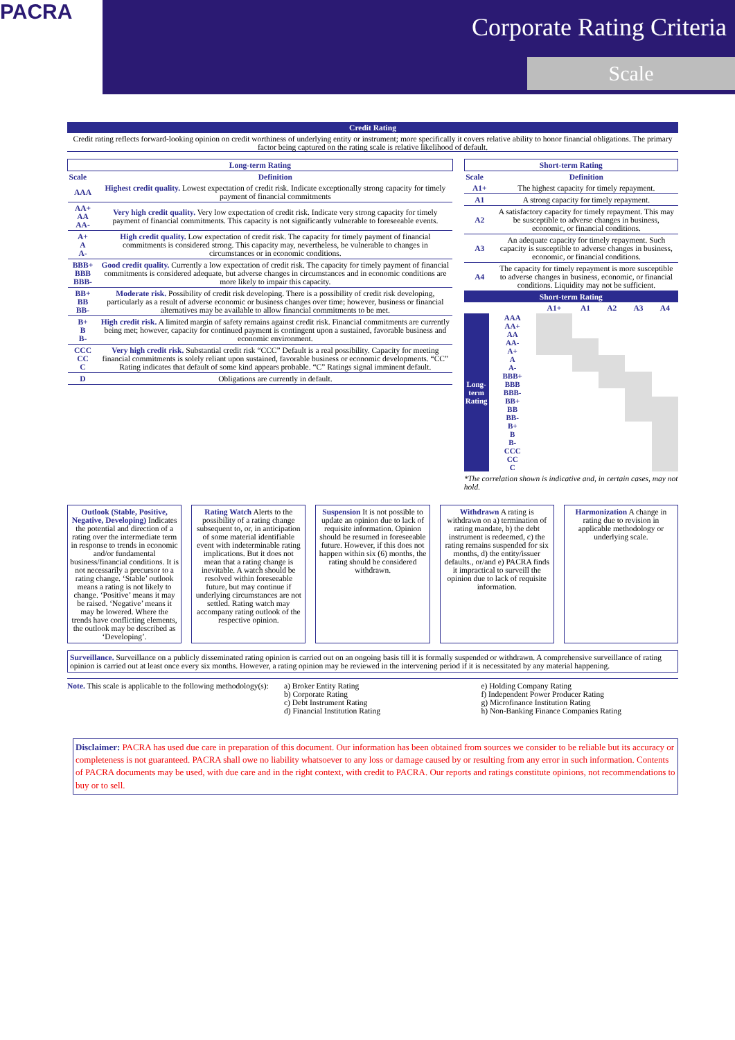PACRA
Corporate Rating Criteria
Scale
Credit Rating
Credit rating reflects forward-looking opinion on credit worthiness of underlying entity or instrument; more specifically it covers relative ability to honor financial obligations. The primary factor being captured on the rating scale is relative likelihood of default.
| Long-term Rating | |
| --- | --- |
| Scale | Definition |
| AAA | Highest credit quality. Lowest expectation of credit risk. Indicate exceptionally strong capacity for timely payment of financial commitments |
| AA+ AA AA- | Very high credit quality. Very low expectation of credit risk. Indicate very strong capacity for timely payment of financial commitments. This capacity is not significantly vulnerable to foreseeable events. |
| A+ A A- | High credit quality. Low expectation of credit risk. The capacity for timely payment of financial commitments is considered strong. This capacity may, nevertheless, be vulnerable to changes in circumstances or in economic conditions. |
| BBB+ BBB BBB- | Good credit quality. Currently a low expectation of credit risk. The capacity for timely payment of financial commitments is considered adequate, but adverse changes in circumstances and in economic conditions are more likely to impair this capacity. |
| BB+ BB BB- | Moderate risk. Possibility of credit risk developing. There is a possibility of credit risk developing, particularly as a result of adverse economic or business changes over time; however, business or financial alternatives may be available to allow financial commitments to be met. |
| B+ B B- | High credit risk. A limited margin of safety remains against credit risk. Financial commitments are currently being met; however, capacity for continued payment is contingent upon a sustained, favorable business and economic environment. |
| CCC CC C | Very high credit risk. Substantial credit risk “CCC” Default is a real possibility. Capacity for meeting financial commitments is solely reliant upon sustained, favorable business or economic developments. “CC” Rating indicates that default of some kind appears probable. “C” Ratings signal imminent default. |
| D | Obligations are currently in default. |
| Short-term Rating | |
| --- | --- |
| Scale | Definition |
| A1+ | The highest capacity for timely repayment. |
| A1 | A strong capacity for timely repayment. |
| A2 | A satisfactory capacity for timely repayment. This may be susceptible to adverse changes in business, economic, or financial conditions. |
| A3 | An adequate capacity for timely repayment. Such capacity is susceptible to adverse changes in business, economic, or financial conditions. |
| A4 | The capacity for timely repayment is more susceptible to adverse changes in business, economic, or financial conditions. Liquidity may not be sufficient. |
Short-term Rating
| | | A1+ | A1 | A2 | A3 | A4 |
| --- | --- | --- | --- | --- | --- | --- |
| Long-term Rating | AAA | | | | | |
| | AA+ | | | | | |
| | AA | | | | | |
| | AA- | | | | | |
| | A+ | | | | | |
| | A | | | | | |
| | A- | | | | | |
| | BBB+ | | | | | |
| | BBB | | | | | |
| | BBB- | | | | | |
| | BB+ | | | | | |
| | BB | | | | | |
| | BB- | | | | | |
| | B+ | | | | | |
| | B | | | | | |
| | B- | | | | | |
| | CCC | | | | | |
| | CC | | | | | |
| | C | | | | | |
*The correlation shown is indicative and, in certain cases, may not hold.
Outlook (Stable, Positive, Negative, Developing) Indicates the potential and direction of a rating over the intermediate term in response to trends in economic and/or fundamental business/financial conditions. It is not necessarily a precursor to a rating change. ‘Stable’ outlook means a rating is not likely to change. ‘Positive’ means it may be raised. ‘Negative’ means it may be lowered. Where the trends have conflicting elements, the outlook may be described as ‘Developing’.
Rating Watch Alerts to the possibility of a rating change subsequent to, or, in anticipation of some material identifiable event with indeterminable rating implications. But it does not mean that a rating change is inevitable. A watch should be resolved within foreseeable future, but may continue if underlying circumstances are not settled. Rating watch may accompany rating outlook of the respective opinion.
Suspension It is not possible to update an opinion due to lack of requisite information. Opinion should be resumed in foreseeable future. However, if this does not happen within six (6) months, the rating should be considered withdrawn.
Withdrawn A rating is withdrawn on a) termination of rating mandate, b) the debt instrument is redeemed, c) the rating remains suspended for six months, d) the entity/issuer defaults., or/and e) PACRA finds it impractical to surveill the opinion due to lack of requisite information.
Harmonization A change in rating due to revision in applicable methodology or underlying scale.
Surveillance. Surveillance on a publicly disseminated rating opinion is carried out on an ongoing basis till it is formally suspended or withdrawn. A comprehensive surveillance of rating opinion is carried out at least once every six months. However, a rating opinion may be reviewed in the intervening period if it is necessitated by any material happening.
Note. This scale is applicable to the following methodology(s):
a) Broker Entity Rating
b) Corporate Rating
c) Debt Instrument Rating
d) Financial Institution Rating
e) Holding Company Rating
f) Independent Power Producer Rating
g) Microfinance Institution Rating
h) Non-Banking Finance Companies Rating
Disclaimer: PACRA has used due care in preparation of this document. Our information has been obtained from sources we consider to be reliable but its accuracy or completeness is not guaranteed. PACRA shall owe no liability whatsoever to any loss or damage caused by or resulting from any error in such information. Contents of PACRA documents may be used, with due care and in the right context, with credit to PACRA. Our reports and ratings constitute opinions, not recommendations to buy or to sell.